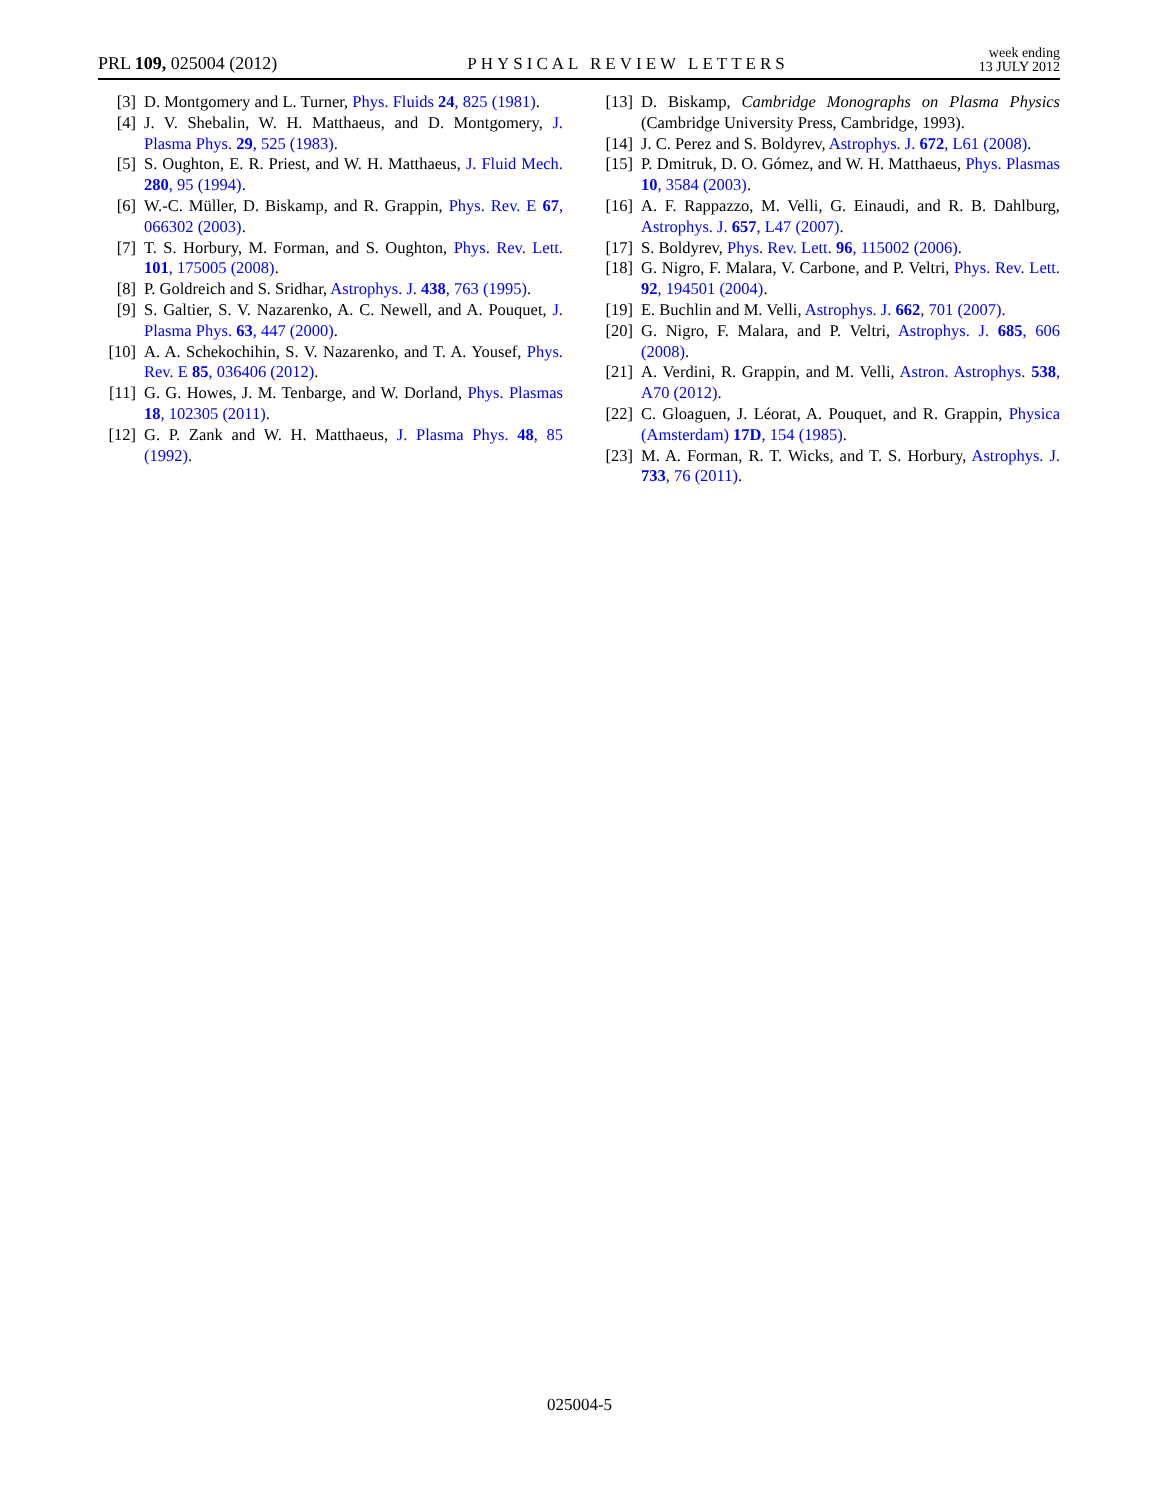PRL 109, 025004 (2012) PHYSICAL REVIEW LETTERS week ending
13 JULY 2012
[3] D. Montgomery and L. Turner, Phys. Fluids 24, 825 (1981).
[4] J. V. Shebalin, W. H. Matthaeus, and D. Montgomery, J. Plasma Phys. 29, 525 (1983).
[5] S. Oughton, E. R. Priest, and W. H. Matthaeus, J. Fluid Mech. 280, 95 (1994).
[6] W.-C. Müller, D. Biskamp, and R. Grappin, Phys. Rev. E 67, 066302 (2003).
[7] T. S. Horbury, M. Forman, and S. Oughton, Phys. Rev. Lett. 101, 175005 (2008).
[8] P. Goldreich and S. Sridhar, Astrophys. J. 438, 763 (1995).
[9] S. Galtier, S. V. Nazarenko, A. C. Newell, and A. Pouquet, J. Plasma Phys. 63, 447 (2000).
[10] A. A. Schekochihin, S. V. Nazarenko, and T. A. Yousef, Phys. Rev. E 85, 036406 (2012).
[11] G. G. Howes, J. M. Tenbarge, and W. Dorland, Phys. Plasmas 18, 102305 (2011).
[12] G. P. Zank and W. H. Matthaeus, J. Plasma Phys. 48, 85 (1992).
[13] D. Biskamp, Cambridge Monographs on Plasma Physics (Cambridge University Press, Cambridge, 1993).
[14] J. C. Perez and S. Boldyrev, Astrophys. J. 672, L61 (2008).
[15] P. Dmitruk, D. O. Gómez, and W. H. Matthaeus, Phys. Plasmas 10, 3584 (2003).
[16] A. F. Rappazzo, M. Velli, G. Einaudi, and R. B. Dahlburg, Astrophys. J. 657, L47 (2007).
[17] S. Boldyrev, Phys. Rev. Lett. 96, 115002 (2006).
[18] G. Nigro, F. Malara, V. Carbone, and P. Veltri, Phys. Rev. Lett. 92, 194501 (2004).
[19] E. Buchlin and M. Velli, Astrophys. J. 662, 701 (2007).
[20] G. Nigro, F. Malara, and P. Veltri, Astrophys. J. 685, 606 (2008).
[21] A. Verdini, R. Grappin, and M. Velli, Astron. Astrophys. 538, A70 (2012).
[22] C. Gloaguen, J. Léorat, A. Pouquet, and R. Grappin, Physica (Amsterdam) 17D, 154 (1985).
[23] M. A. Forman, R. T. Wicks, and T. S. Horbury, Astrophys. J. 733, 76 (2011).
025004-5